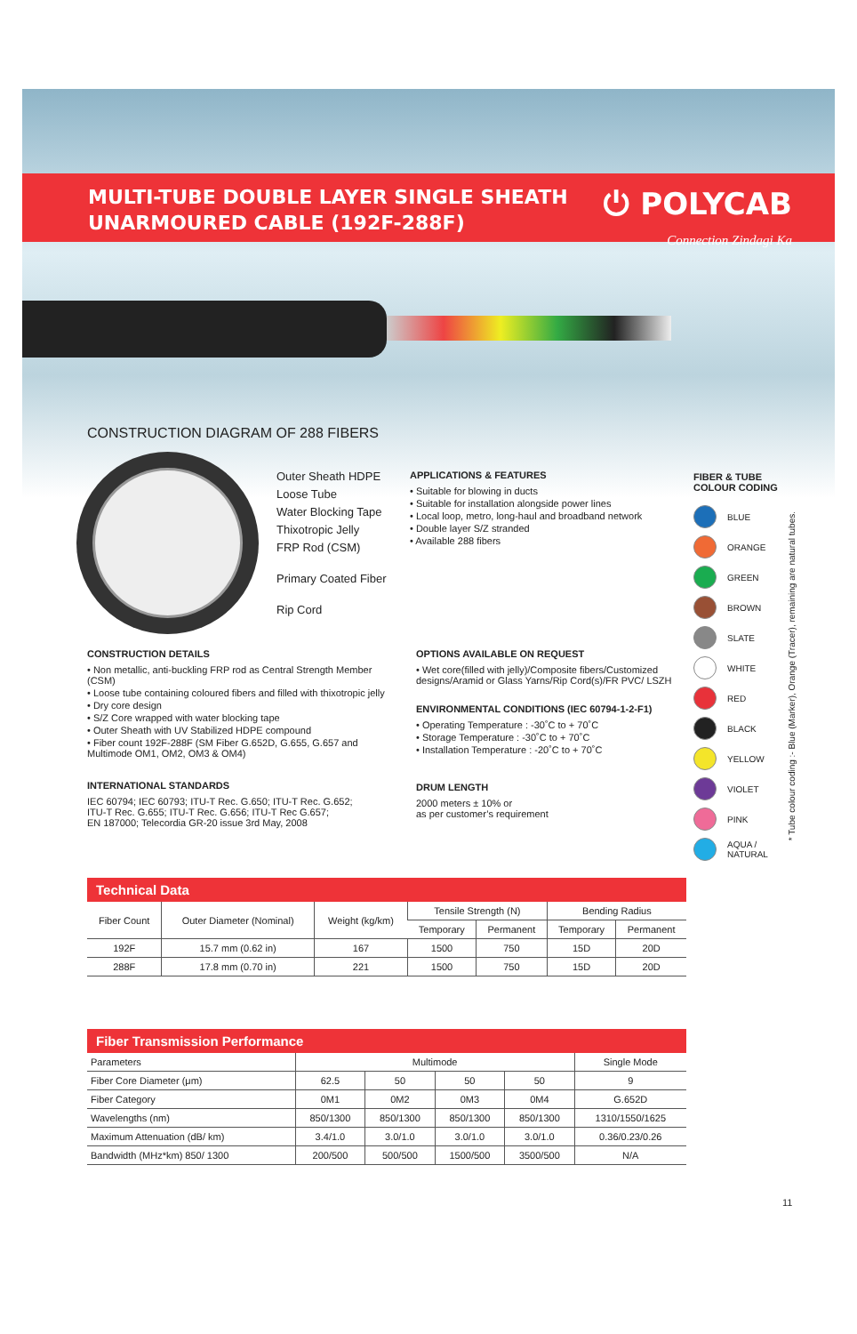MULTI-TUBE DOUBLE LAYER SINGLE SHEATH
UNARMOURED CABLE (192F-288F)
⏻ POLYCAB
Connection Zindagi Ka
CONSTRUCTION DIAGRAM OF 288 FIBERS
Outer Sheath HDPE
Loose Tube
Water Blocking Tape
Thixotropic Jelly
FRP Rod (CSM)
Primary Coated Fiber
Rip Cord
APPLICATIONS & FEATURES
• Suitable for blowing in ducts
• Suitable for installation alongside power lines
• Local loop, metro, long-haul and broadband network
• Double layer S/Z stranded
• Available 288 fibers
CONSTRUCTION DETAILS
• Non metallic, anti-buckling FRP rod as Central Strength Member (CSM)
• Loose tube containing coloured fibers and filled with thixotropic jelly
• Dry core design
• S/Z Core wrapped with water blocking tape
• Outer Sheath with UV Stabilized HDPE compound
• Fiber count 192F-288F (SM Fiber G.652D, G.655, G.657 and Multimode OM1, OM2, OM3 & OM4)
INTERNATIONAL STANDARDS
IEC 60794; IEC 60793; ITU-T Rec. G.650; ITU-T Rec. G.652;
ITU-T Rec. G.655; ITU-T Rec. G.656; ITU-T Rec G.657;
EN 187000; Telecordia GR-20 issue 3rd May, 2008
OPTIONS AVAILABLE ON REQUEST
• Wet core(filled with jelly)/Composite fibers/Customized designs/Aramid or Glass Yarns/Rip Cord(s)/FR PVC/ LSZH
ENVIRONMENTAL CONDITIONS (IEC 60794-1-2-F1)
• Operating Temperature : -30˚C to + 70˚C
• Storage Temperature : -30˚C to + 70˚C
• Installation Temperature : -20˚C to + 70˚C
DRUM LENGTH
2000 meters ± 10% or
as per customer’s requirement
FIBER & TUBE
COLOUR CODING
BLUE
ORANGE
GREEN
BROWN
SLATE
WHITE
RED
BLACK
YELLOW
VIOLET
PINK
AQUA /
NATURAL
* Tube colour coding :- Blue (Marker), Orange (Tracer), remaining are natural tubes.
Technical Data
| Fiber Count | Outer Diameter (Nominal) | Weight (kg/km) | Tensile Strength (N) | | Bending Radius | |
| --- | --- | --- | --- | --- | --- | --- |
| | | | Temporary | Permanent | Temporary | Permanent |
| 192F | 15.7 mm (0.62 in) | 167 | 1500 | 750 | 15D | 20D |
| 288F | 17.8 mm (0.70 in) | 221 | 1500 | 750 | 15D | 20D |
Fiber Transmission Performance
| Parameters | Multimode | | | | Single Mode |
| --- | --- | --- | --- | --- | --- |
| Fiber Core Diameter (μm) | 62.5 | 50 | 50 | 50 | 9 |
| Fiber Category | 0M1 | 0M2 | 0M3 | 0M4 | G.652D |
| Wavelengths (nm) | 850/1300 | 850/1300 | 850/1300 | 850/1300 | 1310/1550/1625 |
| Maximum Attenuation (dB/ km) | 3.4/1.0 | 3.0/1.0 | 3.0/1.0 | 3.0/1.0 | 0.36/0.23/0.26 |
| Bandwidth (MHz*km) 850/ 1300 | 200/500 | 500/500 | 1500/500 | 3500/500 | N/A |
11